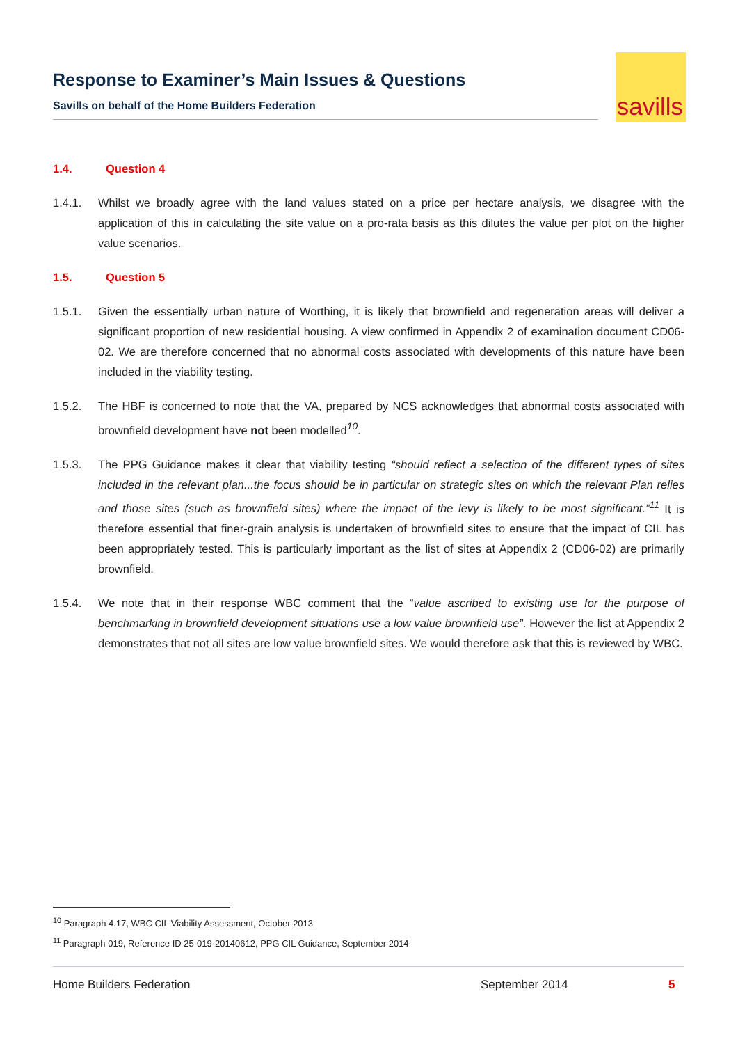Response to Examiner’s Main Issues & Questions
Savills on behalf of the Home Builders Federation
savills
1.4. Question 4
1.4.1. Whilst we broadly agree with the land values stated on a price per hectare analysis, we disagree with the application of this in calculating the site value on a pro-rata basis as this dilutes the value per plot on the higher value scenarios.
1.5. Question 5
1.5.1. Given the essentially urban nature of Worthing, it is likely that brownfield and regeneration areas will deliver a significant proportion of new residential housing. A view confirmed in Appendix 2 of examination document CD06-02. We are therefore concerned that no abnormal costs associated with developments of this nature have been included in the viability testing.
1.5.2. The HBF is concerned to note that the VA, prepared by NCS acknowledges that abnormal costs associated with brownfield development have not been modelled<sup>10</sup>.
1.5.3. The PPG Guidance makes it clear that viability testing “should reflect a selection of the different types of sites included in the relevant plan...the focus should be in particular on strategic sites on which the relevant Plan relies and those sites (such as brownfield sites) where the impact of the levy is likely to be most significant.”<sup>11</sup> It is therefore essential that finer-grain analysis is undertaken of brownfield sites to ensure that the impact of CIL has been appropriately tested. This is particularly important as the list of sites at Appendix 2 (CD06-02) are primarily brownfield.
1.5.4. We note that in their response WBC comment that the “value ascribed to existing use for the purpose of benchmarking in brownfield development situations use a low value brownfield use”. However the list at Appendix 2 demonstrates that not all sites are low value brownfield sites. We would therefore ask that this is reviewed by WBC.
<sup>10</sup> Paragraph 4.17, WBC CIL Viability Assessment, October 2013
<sup>11</sup> Paragraph 019, Reference ID 25-019-20140612, PPG CIL Guidance, September 2014
Home Builders Federation September 2014 5